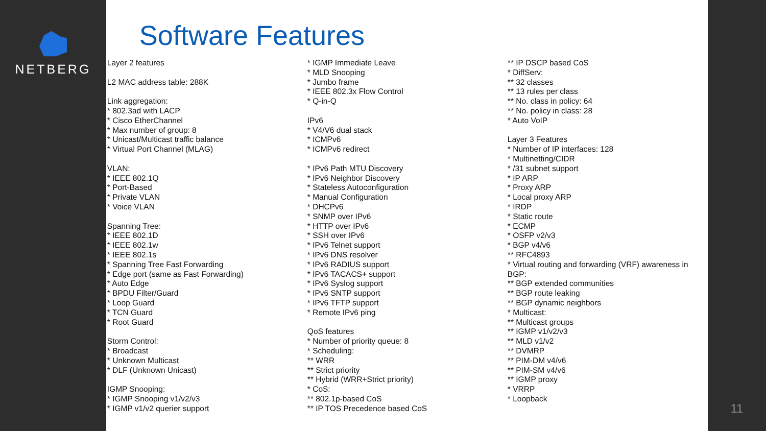NETBERG
Software Features
Layer 2 features L2 MAC address table: 288K Link aggregation: * 802.3ad with LACP * Cisco EtherChannel * Max number of group: 8 * Unicast/Multicast traffic balance * Virtual Port Channel (MLAG) VLAN: * IEEE 802.1Q * Port-Based * Private VLAN * Voice VLAN Spanning Tree: * IEEE 802.1D * IEEE 802.1w * IEEE 802.1s * Spanning Tree Fast Forwarding * Edge port (same as Fast Forwarding) * Auto Edge * BPDU Filter/Guard * Loop Guard * TCN Guard * Root Guard Storm Control: * Broadcast * Unknown Multicast * DLF (Unknown Unicast) IGMP Snooping: * IGMP Snooping v1/v2/v3 * IGMP v1/v2 querier support
* IGMP Immediate Leave * MLD Snooping * Jumbo frame * IEEE 802.3x Flow Control * Q-in-Q IPv6 * V4/V6 dual stack * ICMPv6 * ICMPv6 redirect * IPv6 Path MTU Discovery * IPv6 Neighbor Discovery * Stateless Autoconfiguration * Manual Configuration * DHCPv6 * SNMP over IPv6 * HTTP over IPv6 * SSH over IPv6 * IPv6 Telnet support * IPv6 DNS resolver * IPv6 RADIUS support * IPv6 TACACS+ support * IPv6 Syslog support * IPv6 SNTP support * IPv6 TFTP support * Remote IPv6 ping QoS features * Number of priority queue: 8 * Scheduling: ** WRR ** Strict priority ** Hybrid (WRR+Strict priority) * CoS: ** 802.1p-based CoS ** IP TOS Precedence based CoS
** IP DSCP based CoS * DiffServ: ** 32 classes ** 13 rules per class ** No. class in policy: 64 ** No. policy in class: 28 * Auto VoIP Layer 3 Features * Number of IP interfaces: 128 * Multinetting/CIDR * /31 subnet support * IP ARP * Proxy ARP * Local proxy ARP * IRDP * Static route * ECMP * OSFP v2/v3 * BGP v4/v6 ** RFC4893 * Virtual routing and forwarding (VRF) awareness in BGP: ** BGP extended communities ** BGP route leaking ** BGP dynamic neighbors * Multicast: ** Multicast groups ** IGMP v1/v2/v3 ** MLD v1/v2 ** DVMRP ** PIM-DM v4/v6 ** PIM-SM v4/v6 ** IGMP proxy * VRRP * Loopback
11